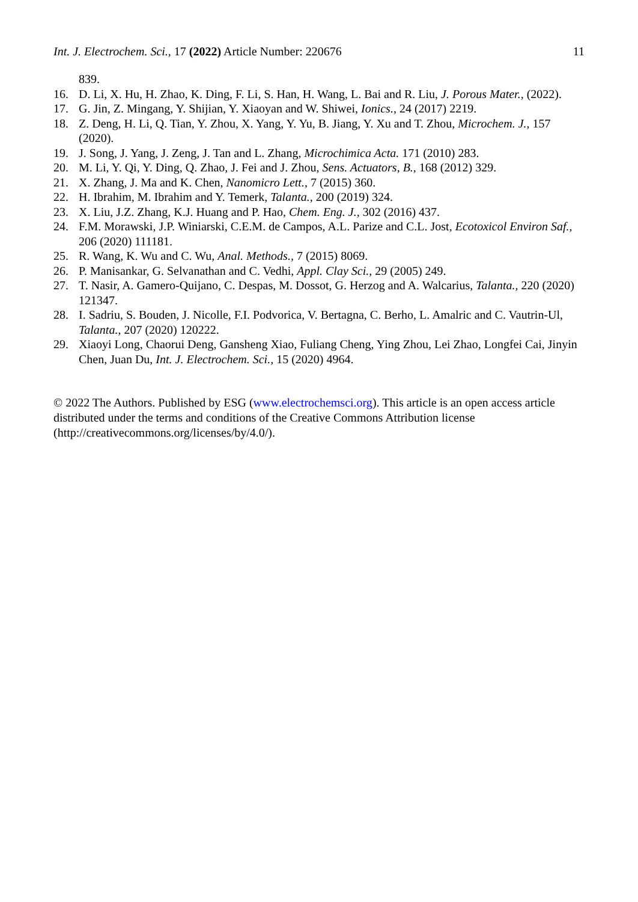Int. J. Electrochem. Sci., 17 (2022) Article Number: 220676 11
839.
16. D. Li, X. Hu, H. Zhao, K. Ding, F. Li, S. Han, H. Wang, L. Bai and R. Liu, J. Porous Mater., (2022).
17. G. Jin, Z. Mingang, Y. Shijian, Y. Xiaoyan and W. Shiwei, Ionics., 24 (2017) 2219.
18. Z. Deng, H. Li, Q. Tian, Y. Zhou, X. Yang, Y. Yu, B. Jiang, Y. Xu and T. Zhou, Microchem. J., 157 (2020).
19. J. Song, J. Yang, J. Zeng, J. Tan and L. Zhang, Microchimica Acta. 171 (2010) 283.
20. M. Li, Y. Qi, Y. Ding, Q. Zhao, J. Fei and J. Zhou, Sens. Actuators, B., 168 (2012) 329.
21. X. Zhang, J. Ma and K. Chen, Nanomicro Lett., 7 (2015) 360.
22. H. Ibrahim, M. Ibrahim and Y. Temerk, Talanta., 200 (2019) 324.
23. X. Liu, J.Z. Zhang, K.J. Huang and P. Hao, Chem. Eng. J., 302 (2016) 437.
24. F.M. Morawski, J.P. Winiarski, C.E.M. de Campos, A.L. Parize and C.L. Jost, Ecotoxicol Environ Saf., 206 (2020) 111181.
25. R. Wang, K. Wu and C. Wu, Anal. Methods., 7 (2015) 8069.
26. P. Manisankar, G. Selvanathan and C. Vedhi, Appl. Clay Sci., 29 (2005) 249.
27. T. Nasir, A. Gamero-Quijano, C. Despas, M. Dossot, G. Herzog and A. Walcarius, Talanta., 220 (2020) 121347.
28. I. Sadriu, S. Bouden, J. Nicolle, F.I. Podvorica, V. Bertagna, C. Berho, L. Amalric and C. Vautrin-Ul, Talanta., 207 (2020) 120222.
29. Xiaoyi Long, Chaorui Deng, Gansheng Xiao, Fuliang Cheng, Ying Zhou, Lei Zhao, Longfei Cai, Jinyin Chen, Juan Du, Int. J. Electrochem. Sci., 15 (2020) 4964.
© 2022 The Authors. Published by ESG (www.electrochemsci.org). This article is an open access article distributed under the terms and conditions of the Creative Commons Attribution license (http://creativecommons.org/licenses/by/4.0/).